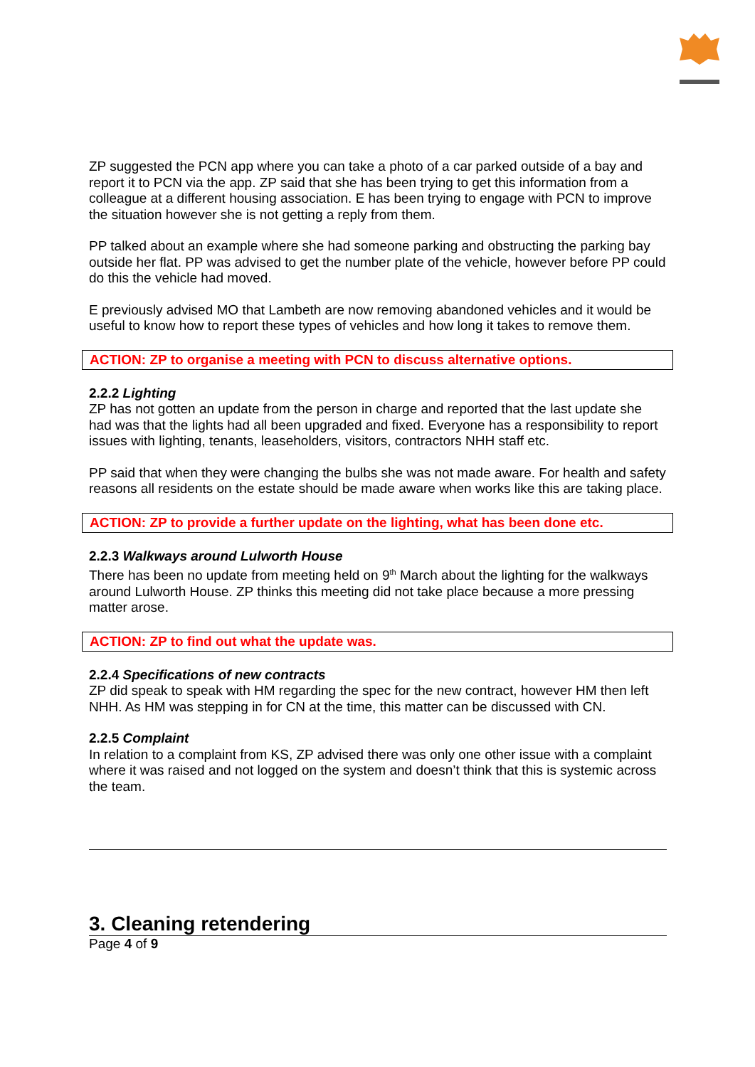ZP suggested the PCN app where you can take a photo of a car parked outside of a bay and report it to PCN via the app. ZP said that she has been trying to get this information from a colleague at a different housing association. E has been trying to engage with PCN to improve the situation however she is not getting a reply from them.
PP talked about an example where she had someone parking and obstructing the parking bay outside her flat. PP was advised to get the number plate of the vehicle, however before PP could do this the vehicle had moved.
E previously advised MO that Lambeth are now removing abandoned vehicles and it would be useful to know how to report these types of vehicles and how long it takes to remove them.
ACTION: ZP to organise a meeting with PCN to discuss alternative options.
2.2.2 Lighting
ZP has not gotten an update from the person in charge and reported that the last update she had was that the lights had all been upgraded and fixed. Everyone has a responsibility to report issues with lighting, tenants, leaseholders, visitors, contractors NHH staff etc.
PP said that when they were changing the bulbs she was not made aware. For health and safety reasons all residents on the estate should be made aware when works like this are taking place.
ACTION: ZP to provide a further update on the lighting, what has been done etc.
2.2.3 Walkways around Lulworth House
There has been no update from meeting held on 9<sup>th</sup> March about the lighting for the walkways around Lulworth House. ZP thinks this meeting did not take place because a more pressing matter arose.
ACTION: ZP to find out what the update was.
2.2.4 Specifications of new contracts
ZP did speak to speak with HM regarding the spec for the new contract, however HM then left NHH. As HM was stepping in for CN at the time, this matter can be discussed with CN.
2.2.5 Complaint
In relation to a complaint from KS, ZP advised there was only one other issue with a complaint where it was raised and not logged on the system and doesn’t think that this is systemic across the team.
3. Cleaning retendering
Page 4 of 9